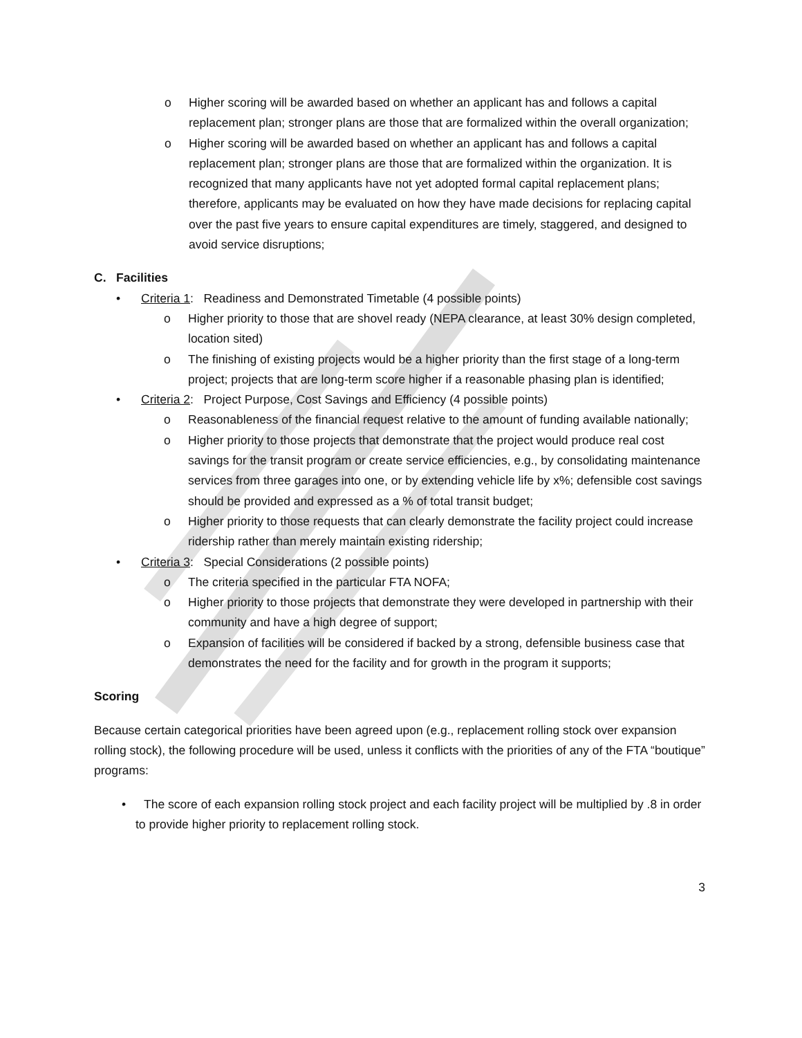o Higher scoring will be awarded based on whether an applicant has and follows a capital replacement plan; stronger plans are those that are formalized within the overall organization;
o Higher scoring will be awarded based on whether an applicant has and follows a capital replacement plan; stronger plans are those that are formalized within the organization. It is recognized that many applicants have not yet adopted formal capital replacement plans; therefore, applicants may be evaluated on how they have made decisions for replacing capital over the past five years to ensure capital expenditures are timely, staggered, and designed to avoid service disruptions;
C. Facilities
• Criteria 1: Readiness and Demonstrated Timetable (4 possible points)
o Higher priority to those that are shovel ready (NEPA clearance, at least 30% design completed, location sited)
o The finishing of existing projects would be a higher priority than the first stage of a long-term project; projects that are long-term score higher if a reasonable phasing plan is identified;
• Criteria 2: Project Purpose, Cost Savings and Efficiency (4 possible points)
o Reasonableness of the financial request relative to the amount of funding available nationally;
o Higher priority to those projects that demonstrate that the project would produce real cost savings for the transit program or create service efficiencies, e.g., by consolidating maintenance services from three garages into one, or by extending vehicle life by x%; defensible cost savings should be provided and expressed as a % of total transit budget;
o Higher priority to those requests that can clearly demonstrate the facility project could increase ridership rather than merely maintain existing ridership;
• Criteria 3: Special Considerations (2 possible points)
o The criteria specified in the particular FTA NOFA;
o Higher priority to those projects that demonstrate they were developed in partnership with their community and have a high degree of support;
o Expansion of facilities will be considered if backed by a strong, defensible business case that demonstrates the need for the facility and for growth in the program it supports;
Scoring
Because certain categorical priorities have been agreed upon (e.g., replacement rolling stock over expansion rolling stock), the following procedure will be used, unless it conflicts with the priorities of any of the FTA “boutique” programs:
• The score of each expansion rolling stock project and each facility project will be multiplied by .8 in order to provide higher priority to replacement rolling stock.
3